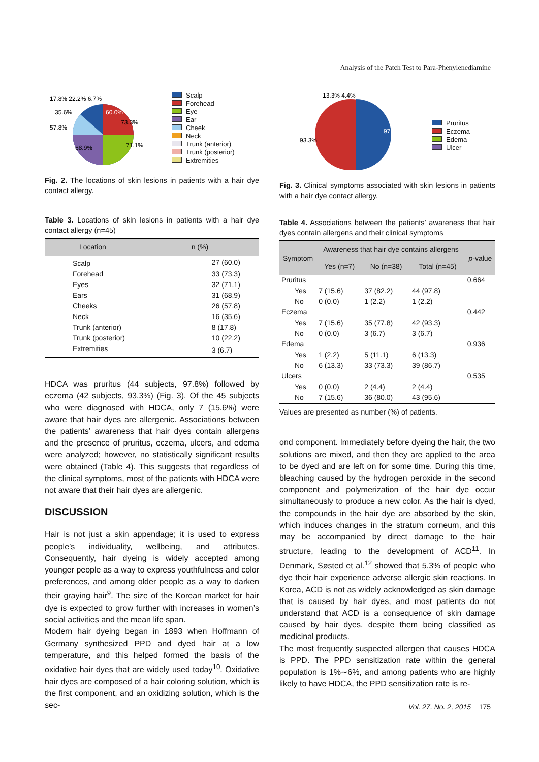Analysis of the Patch Test to Para-Phenylenediamine
17.8% 22.2% 6.7%
73.3%
71.1%
68.9%
57.8%
35.6%
60.0%
Scalp
Forehead
Eye
Ear
Cheek
Neck
Trunk (anterior)
Trunk (posterior)
Extremities
Fig. 2. The locations of skin lesions in patients with a hair dye contact allergy.
Table 3. Locations of skin lesions in patients with a hair dye contact allergy (n=45)
| Location | n (%) |
| --- | --- |
| Scalp | 27 (60.0) |
| Forehead | 33 (73.3) |
| Eyes | 32 (71.1) |
| Ears | 31 (68.9) |
| Cheeks | 26 (57.8) |
| Neck | 16 (35.6) |
| Trunk (anterior) | 8 (17.8) |
| Trunk (posterior) | 10 (22.2) |
| Extremities | 3 (6.7) |
HDCA was pruritus (44 subjects, 97.8%) followed by eczema (42 subjects, 93.3%) (Fig. 3). Of the 45 subjects who were diagnosed with HDCA, only 7 (15.6%) were aware that hair dyes are allergenic. Associations between the patients’ awareness that hair dyes contain allergens and the presence of pruritus, eczema, ulcers, and edema were analyzed; however, no statistically significant results were obtained (Table 4). This suggests that regardless of the clinical symptoms, most of the patients with HDCA were not aware that their hair dyes are allergenic.
DISCUSSION
Hair is not just a skin appendage; it is used to express people’s individuality, wellbeing, and attributes. Consequently, hair dyeing is widely accepted among younger people as a way to express youthfulness and color preferences, and among older people as a way to darken their graying hair<sup>9</sup>. The size of the Korean market for hair dye is expected to grow further with increases in women’s social activities and the mean life span.
Modern hair dyeing began in 1893 when Hoffmann of Germany synthesized PPD and dyed hair at a low temperature, and this helped formed the basis of the oxidative hair dyes that are widely used today<sup>10</sup>. Oxidative hair dyes are composed of a hair coloring solution, which is the first component, and an oxidizing solution, which is the sec-
13.3% 4.4%
93.3%
97.8%
Pruritus
Eczema
Edema
Ulcer
Fig. 3. Clinical symptoms associated with skin lesions in patients with a hair dye contact allergy.
Table 4. Associations between the patients’ awareness that hair dyes contain allergens and their clinical symptoms
| Symptom | Awareness that hair dye contains allergens | | | p -value |
| --- | --- | --- | --- | --- |
| | Yes (n=7) | No (n=38) | Total (n=45) | |
| Pruritus | | | | 0.664 |
| Yes | 7 (15.6) | 37 (82.2) | 44 (97.8) | |
| No | 0 (0.0) | 1 (2.2) | 1 (2.2) | |
| Eczema | | | | 0.442 |
| Yes | 7 (15.6) | 35 (77.8) | 42 (93.3) | |
| No | 0 (0.0) | 3 (6.7) | 3 (6.7) | |
| Edema | | | | 0.936 |
| Yes | 1 (2.2) | 5 (11.1) | 6 (13.3) | |
| No | 6 (13.3) | 33 (73.3) | 39 (86.7) | |
| Ulcers | | | | 0.535 |
| Yes | 0 (0.0) | 2 (4.4) | 2 (4.4) | |
| No | 7 (15.6) | 36 (80.0) | 43 (95.6) | |
Values are presented as number (%) of patients.
ond component. Immediately before dyeing the hair, the two solutions are mixed, and then they are applied to the area to be dyed and are left on for some time. During this time, bleaching caused by the hydrogen peroxide in the second component and polymerization of the hair dye occur simultaneously to produce a new color. As the hair is dyed, the compounds in the hair dye are absorbed by the skin, which induces changes in the stratum corneum, and this may be accompanied by direct damage to the hair structure, leading to the development of ACD<sup>11</sup>. In Denmark, Søsted et al.<sup>12</sup> showed that 5.3% of people who dye their hair experience adverse allergic skin reactions. In Korea, ACD is not as widely acknowledged as skin damage that is caused by hair dyes, and most patients do not understand that ACD is a consequence of skin damage caused by hair dyes, despite them being classified as medicinal products.
The most frequently suspected allergen that causes HDCA is PPD. The PPD sensitization rate within the general population is 1%∼6%, and among patients who are highly likely to have HDCA, the PPD sensitization rate is re-
Vol. 27, No. 2, 2015 175